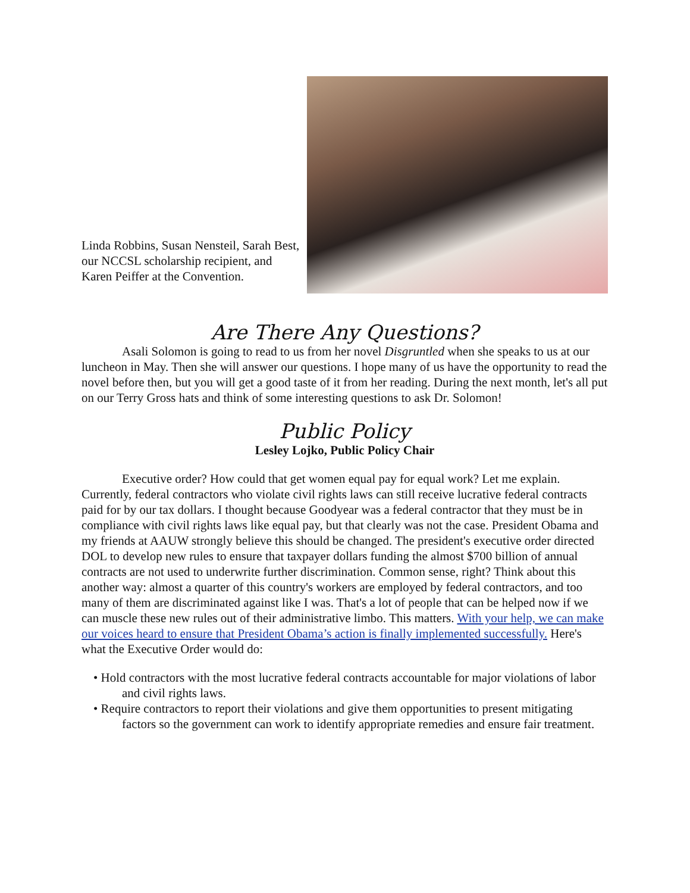Linda Robbins, Susan Nensteil, Sarah Best, our NCCSL scholarship recipient, and Karen Peiffer at the Convention.
Are There Any Questions?
Asali Solomon is going to read to us from her novel Disgruntled when she speaks to us at our luncheon in May. Then she will answer our questions. I hope many of us have the opportunity to read the novel before then, but you will get a good taste of it from her reading. During the next month, let's all put on our Terry Gross hats and think of some interesting questions to ask Dr. Solomon!
Public Policy
Lesley Lojko, Public Policy Chair
Executive order? How could that get women equal pay for equal work? Let me explain. Currently, federal contractors who violate civil rights laws can still receive lucrative federal contracts paid for by our tax dollars. I thought because Goodyear was a federal contractor that they must be in compliance with civil rights laws like equal pay, but that clearly was not the case. President Obama and my friends at AAUW strongly believe this should be changed. The president's executive order directed DOL to develop new rules to ensure that taxpayer dollars funding the almost $700 billion of annual contracts are not used to underwrite further discrimination. Common sense, right? Think about this another way: almost a quarter of this country's workers are employed by federal contractors, and too many of them are discriminated against like I was. That's a lot of people that can be helped now if we can muscle these new rules out of their administrative limbo. This matters. With your help, we can make our voices heard to ensure that President Obama’s action is finally implemented successfully. Here's what the Executive Order would do:
• Hold contractors with the most lucrative federal contracts accountable for major violations of labor and civil rights laws.
• Require contractors to report their violations and give them opportunities to present mitigating factors so the government can work to identify appropriate remedies and ensure fair treatment.